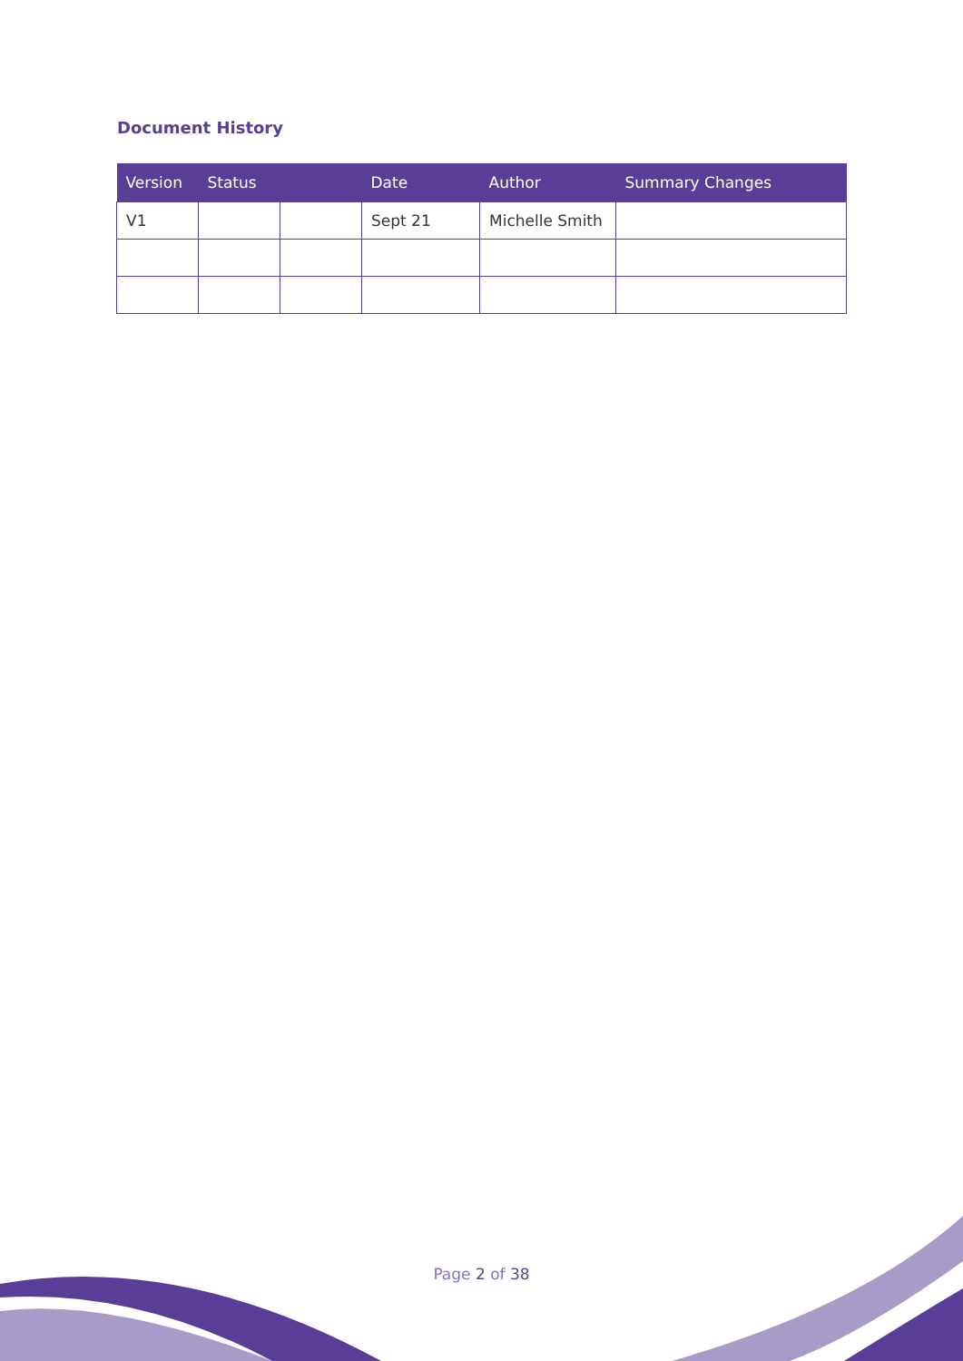Document History
| Version | Status | | Date | Author | Summary Changes |
| --- | --- | --- | --- | --- | --- |
| V1 | | | Sept 21 | Michelle Smith | |
Page 2 of 38